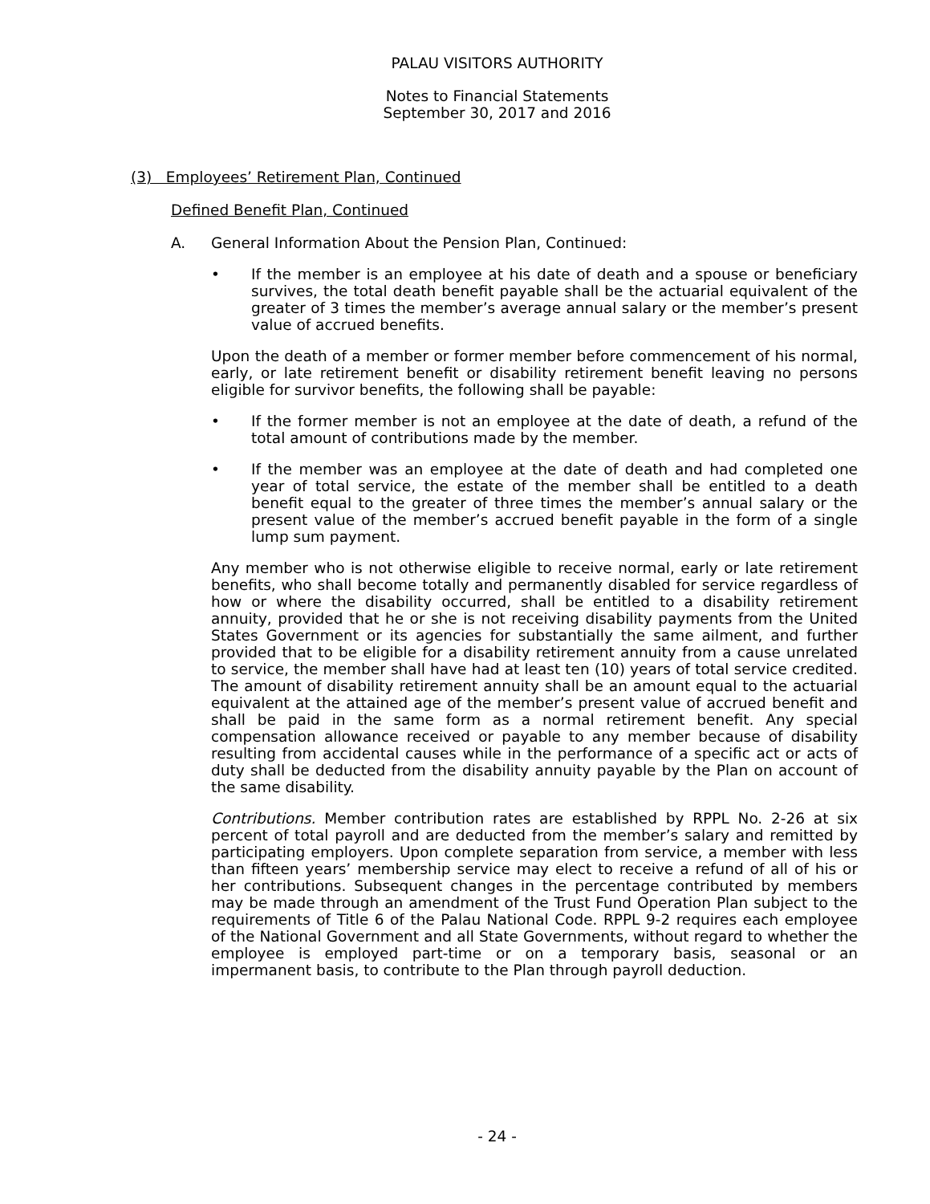PALAU VISITORS AUTHORITY
Notes to Financial Statements
September 30, 2017 and 2016
(3) Employees’ Retirement Plan, Continued
Defined Benefit Plan, Continued
A. General Information About the Pension Plan, Continued:
• If the member is an employee at his date of death and a spouse or beneficiary survives, the total death benefit payable shall be the actuarial equivalent of the greater of 3 times the member’s average annual salary or the member’s present value of accrued benefits.
Upon the death of a member or former member before commencement of his normal, early, or late retirement benefit or disability retirement benefit leaving no persons eligible for survivor benefits, the following shall be payable:
• If the former member is not an employee at the date of death, a refund of the total amount of contributions made by the member.
• If the member was an employee at the date of death and had completed one year of total service, the estate of the member shall be entitled to a death benefit equal to the greater of three times the member’s annual salary or the present value of the member’s accrued benefit payable in the form of a single lump sum payment.
Any member who is not otherwise eligible to receive normal, early or late retirement benefits, who shall become totally and permanently disabled for service regardless of how or where the disability occurred, shall be entitled to a disability retirement annuity, provided that he or she is not receiving disability payments from the United States Government or its agencies for substantially the same ailment, and further provided that to be eligible for a disability retirement annuity from a cause unrelated to service, the member shall have had at least ten (10) years of total service credited. The amount of disability retirement annuity shall be an amount equal to the actuarial equivalent at the attained age of the member’s present value of accrued benefit and shall be paid in the same form as a normal retirement benefit. Any special compensation allowance received or payable to any member because of disability resulting from accidental causes while in the performance of a specific act or acts of duty shall be deducted from the disability annuity payable by the Plan on account of the same disability.
Contributions. Member contribution rates are established by RPPL No. 2-26 at six percent of total payroll and are deducted from the member’s salary and remitted by participating employers. Upon complete separation from service, a member with less than fifteen years’ membership service may elect to receive a refund of all of his or her contributions. Subsequent changes in the percentage contributed by members may be made through an amendment of the Trust Fund Operation Plan subject to the requirements of Title 6 of the Palau National Code. RPPL 9-2 requires each employee of the National Government and all State Governments, without regard to whether the employee is employed part-time or on a temporary basis, seasonal or an impermanent basis, to contribute to the Plan through payroll deduction.
- 24 -